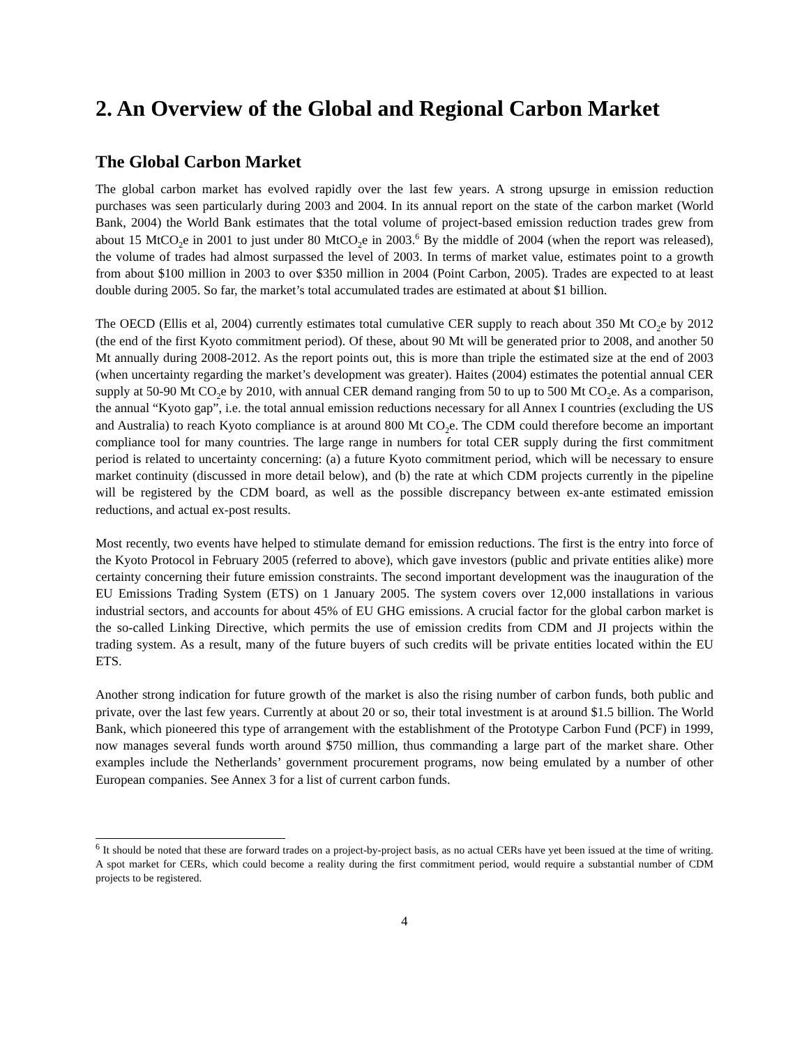2. An Overview of the Global and Regional Carbon Market
The Global Carbon Market
The global carbon market has evolved rapidly over the last few years. A strong upsurge in emission reduction purchases was seen particularly during 2003 and 2004. In its annual report on the state of the carbon market (World Bank, 2004) the World Bank estimates that the total volume of project-based emission reduction trades grew from about 15 MtCO<sub>2</sub>e in 2001 to just under 80 MtCO<sub>2</sub>e in 2003.<sup>6</sup> By the middle of 2004 (when the report was released), the volume of trades had almost surpassed the level of 2003. In terms of market value, estimates point to a growth from about $100 million in 2003 to over $350 million in 2004 (Point Carbon, 2005). Trades are expected to at least double during 2005. So far, the market’s total accumulated trades are estimated at about $1 billion.
The OECD (Ellis et al, 2004) currently estimates total cumulative CER supply to reach about 350 Mt CO<sub>2</sub>e by 2012 (the end of the first Kyoto commitment period). Of these, about 90 Mt will be generated prior to 2008, and another 50 Mt annually during 2008-2012. As the report points out, this is more than triple the estimated size at the end of 2003 (when uncertainty regarding the market’s development was greater). Haites (2004) estimates the potential annual CER supply at 50-90 Mt CO<sub>2</sub>e by 2010, with annual CER demand ranging from 50 to up to 500 Mt CO<sub>2</sub>e. As a comparison, the annual “Kyoto gap”, i.e. the total annual emission reductions necessary for all Annex I countries (excluding the US and Australia) to reach Kyoto compliance is at around 800 Mt CO<sub>2</sub>e. The CDM could therefore become an important compliance tool for many countries. The large range in numbers for total CER supply during the first commitment period is related to uncertainty concerning: (a) a future Kyoto commitment period, which will be necessary to ensure market continuity (discussed in more detail below), and (b) the rate at which CDM projects currently in the pipeline will be registered by the CDM board, as well as the possible discrepancy between ex-ante estimated emission reductions, and actual ex-post results.
Most recently, two events have helped to stimulate demand for emission reductions. The first is the entry into force of the Kyoto Protocol in February 2005 (referred to above), which gave investors (public and private entities alike) more certainty concerning their future emission constraints. The second important development was the inauguration of the EU Emissions Trading System (ETS) on 1 January 2005. The system covers over 12,000 installations in various industrial sectors, and accounts for about 45% of EU GHG emissions. A crucial factor for the global carbon market is the so-called Linking Directive, which permits the use of emission credits from CDM and JI projects within the trading system. As a result, many of the future buyers of such credits will be private entities located within the EU ETS.
Another strong indication for future growth of the market is also the rising number of carbon funds, both public and private, over the last few years. Currently at about 20 or so, their total investment is at around $1.5 billion. The World Bank, which pioneered this type of arrangement with the establishment of the Prototype Carbon Fund (PCF) in 1999, now manages several funds worth around $750 million, thus commanding a large part of the market share. Other examples include the Netherlands’ government procurement programs, now being emulated by a number of other European companies. See Annex 3 for a list of current carbon funds.
<sup>6</sup> It should be noted that these are forward trades on a project-by-project basis, as no actual CERs have yet been issued at the time of writing. A spot market for CERs, which could become a reality during the first commitment period, would require a substantial number of CDM projects to be registered.
4